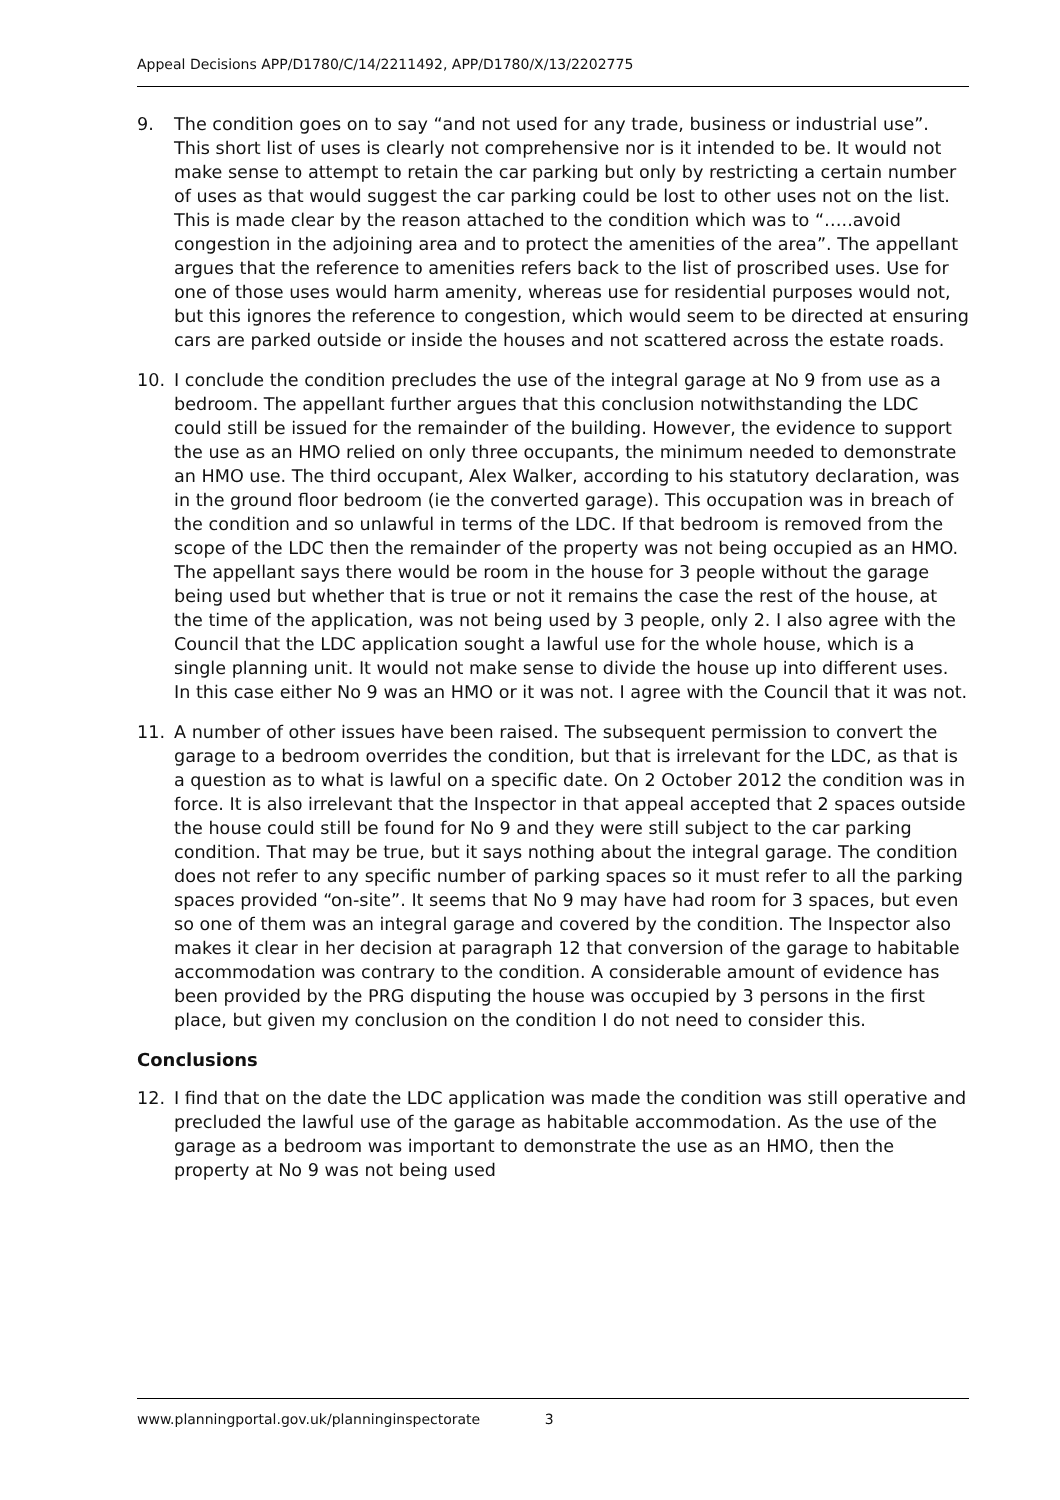Appeal Decisions APP/D1780/C/14/2211492, APP/D1780/X/13/2202775
9. The condition goes on to say “and not used for any trade, business or industrial use”. This short list of uses is clearly not comprehensive nor is it intended to be. It would not make sense to attempt to retain the car parking but only by restricting a certain number of uses as that would suggest the car parking could be lost to other uses not on the list. This is made clear by the reason attached to the condition which was to “…..avoid congestion in the adjoining area and to protect the amenities of the area”. The appellant argues that the reference to amenities refers back to the list of proscribed uses. Use for one of those uses would harm amenity, whereas use for residential purposes would not, but this ignores the reference to congestion, which would seem to be directed at ensuring cars are parked outside or inside the houses and not scattered across the estate roads.
10. I conclude the condition precludes the use of the integral garage at No 9 from use as a bedroom. The appellant further argues that this conclusion notwithstanding the LDC could still be issued for the remainder of the building. However, the evidence to support the use as an HMO relied on only three occupants, the minimum needed to demonstrate an HMO use. The third occupant, Alex Walker, according to his statutory declaration, was in the ground floor bedroom (ie the converted garage). This occupation was in breach of the condition and so unlawful in terms of the LDC. If that bedroom is removed from the scope of the LDC then the remainder of the property was not being occupied as an HMO. The appellant says there would be room in the house for 3 people without the garage being used but whether that is true or not it remains the case the rest of the house, at the time of the application, was not being used by 3 people, only 2. I also agree with the Council that the LDC application sought a lawful use for the whole house, which is a single planning unit. It would not make sense to divide the house up into different uses. In this case either No 9 was an HMO or it was not. I agree with the Council that it was not.
11. A number of other issues have been raised. The subsequent permission to convert the garage to a bedroom overrides the condition, but that is irrelevant for the LDC, as that is a question as to what is lawful on a specific date. On 2 October 2012 the condition was in force. It is also irrelevant that the Inspector in that appeal accepted that 2 spaces outside the house could still be found for No 9 and they were still subject to the car parking condition. That may be true, but it says nothing about the integral garage. The condition does not refer to any specific number of parking spaces so it must refer to all the parking spaces provided “on-site”. It seems that No 9 may have had room for 3 spaces, but even so one of them was an integral garage and covered by the condition. The Inspector also makes it clear in her decision at paragraph 12 that conversion of the garage to habitable accommodation was contrary to the condition. A considerable amount of evidence has been provided by the PRG disputing the house was occupied by 3 persons in the first place, but given my conclusion on the condition I do not need to consider this.
Conclusions
12. I find that on the date the LDC application was made the condition was still operative and precluded the lawful use of the garage as habitable accommodation. As the use of the garage as a bedroom was important to demonstrate the use as an HMO, then the property at No 9 was not being used
www.planningportal.gov.uk/planninginspectorate 3